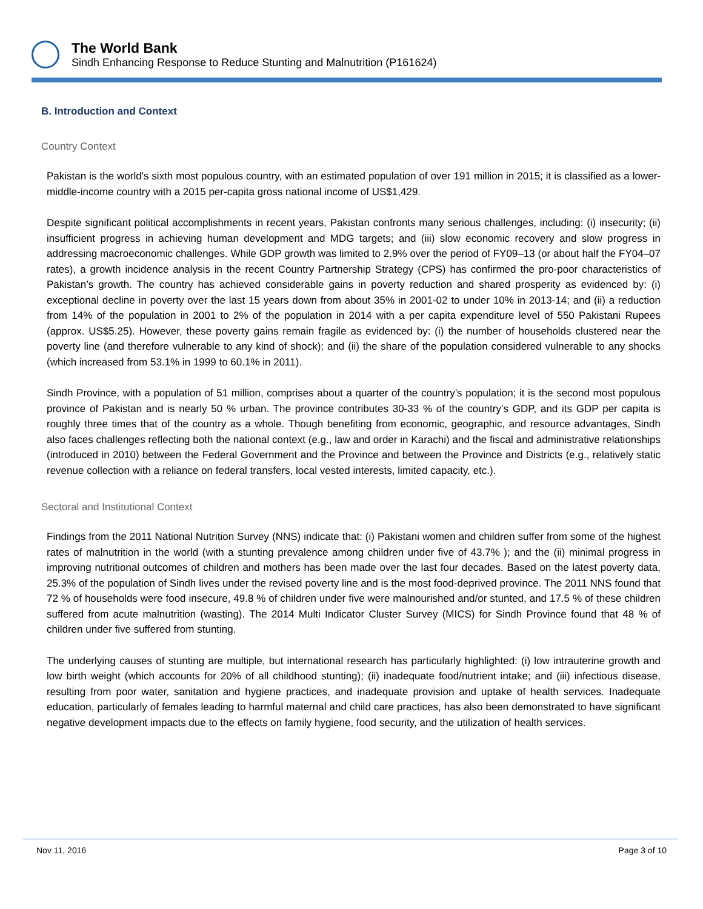The World Bank
Sindh Enhancing Response to Reduce Stunting and Malnutrition (P161624)
B. Introduction and Context
Country Context
Pakistan is the world's sixth most populous country, with an estimated population of over 191 million in 2015; it is classified as a lower-middle-income country with a 2015 per-capita gross national income of US$1,429.
Despite significant political accomplishments in recent years, Pakistan confronts many serious challenges, including: (i) insecurity; (ii) insufficient progress in achieving human development and MDG targets; and (iii) slow economic recovery and slow progress in addressing macroeconomic challenges. While GDP growth was limited to 2.9% over the period of FY09–13 (or about half the FY04–07 rates), a growth incidence analysis in the recent Country Partnership Strategy (CPS) has confirmed the pro-poor characteristics of Pakistan’s growth. The country has achieved considerable gains in poverty reduction and shared prosperity as evidenced by: (i) exceptional decline in poverty over the last 15 years down from about 35% in 2001-02 to under 10% in 2013-14; and (ii) a reduction from 14% of the population in 2001 to 2% of the population in 2014 with a per capita expenditure level of 550 Pakistani Rupees (approx. US$5.25). However, these poverty gains remain fragile as evidenced by: (i) the number of households clustered near the poverty line (and therefore vulnerable to any kind of shock); and (ii) the share of the population considered vulnerable to any shocks (which increased from 53.1% in 1999 to 60.1% in 2011).
Sindh Province, with a population of 51 million, comprises about a quarter of the country’s population; it is the second most populous province of Pakistan and is nearly 50 % urban. The province contributes 30-33 % of the country’s GDP, and its GDP per capita is roughly three times that of the country as a whole. Though benefiting from economic, geographic, and resource advantages, Sindh also faces challenges reflecting both the national context (e.g., law and order in Karachi) and the fiscal and administrative relationships (introduced in 2010) between the Federal Government and the Province and between the Province and Districts (e.g., relatively static revenue collection with a reliance on federal transfers, local vested interests, limited capacity, etc.).
Sectoral and Institutional Context
Findings from the 2011 National Nutrition Survey (NNS) indicate that: (i) Pakistani women and children suffer from some of the highest rates of malnutrition in the world (with a stunting prevalence among children under five of 43.7% ); and the (ii) minimal progress in improving nutritional outcomes of children and mothers has been made over the last four decades. Based on the latest poverty data, 25.3% of the population of Sindh lives under the revised poverty line and is the most food-deprived province. The 2011 NNS found that 72 % of households were food insecure, 49.8 % of children under five were malnourished and/or stunted, and 17.5 % of these children suffered from acute malnutrition (wasting). The 2014 Multi Indicator Cluster Survey (MICS) for Sindh Province found that 48 % of children under five suffered from stunting.
The underlying causes of stunting are multiple, but international research has particularly highlighted: (i) low intrauterine growth and low birth weight (which accounts for 20% of all childhood stunting); (ii) inadequate food/nutrient intake; and (iii) infectious disease, resulting from poor water, sanitation and hygiene practices, and inadequate provision and uptake of health services. Inadequate education, particularly of females leading to harmful maternal and child care practices, has also been demonstrated to have significant negative development impacts due to the effects on family hygiene, food security, and the utilization of health services.
Nov 11, 2016 Page 3 of 10